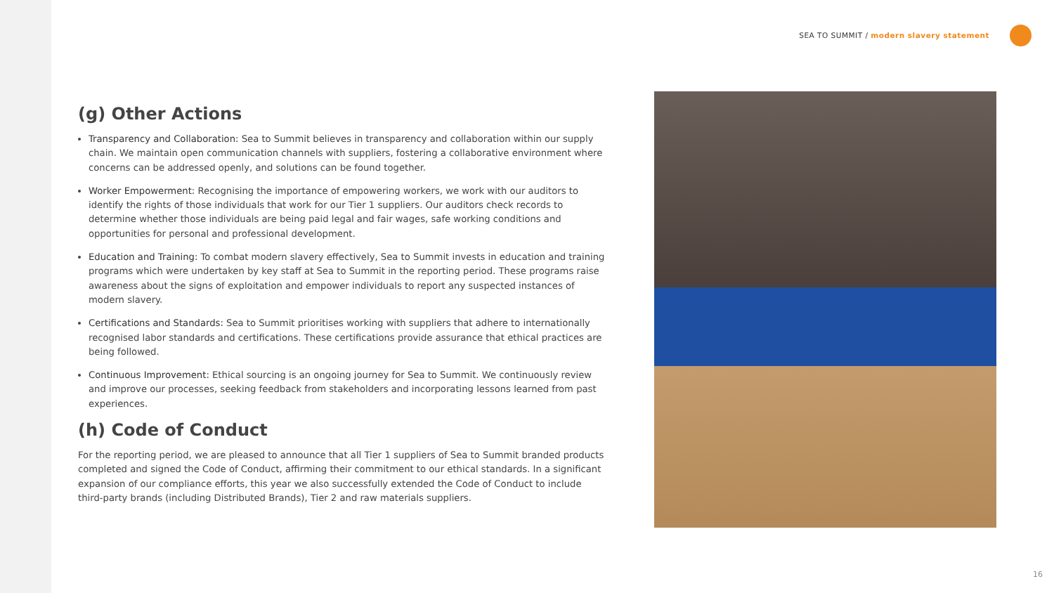SEA TO SUMMIT / modern slavery statement
(g) Other Actions
Transparency and Collaboration: Sea to Summit believes in transparency and collaboration within our supply chain. We maintain open communication channels with suppliers, fostering a collaborative environment where concerns can be addressed openly, and solutions can be found together.
Worker Empowerment: Recognising the importance of empowering workers, we work with our auditors to identify the rights of those individuals that work for our Tier 1 suppliers. Our auditors check records to determine whether those individuals are being paid legal and fair wages, safe working conditions and opportunities for personal and professional development.
Education and Training: To combat modern slavery effectively, Sea to Summit invests in education and training programs which were undertaken by key staff at Sea to Summit in the reporting period. These programs raise awareness about the signs of exploitation and empower individuals to report any suspected instances of modern slavery.
Certifications and Standards: Sea to Summit prioritises working with suppliers that adhere to internationally recognised labor standards and certifications. These certifications provide assurance that ethical practices are being followed.
Continuous Improvement: Ethical sourcing is an ongoing journey for Sea to Summit. We continuously review and improve our processes, seeking feedback from stakeholders and incorporating lessons learned from past experiences.
(h) Code of Conduct
For the reporting period, we are pleased to announce that all Tier 1 suppliers of Sea to Summit branded products completed and signed the Code of Conduct, affirming their commitment to our ethical standards. In a significant expansion of our compliance efforts, this year we also successfully extended the Code of Conduct to include third-party brands (including Distributed Brands), Tier 2 and raw materials suppliers.
16